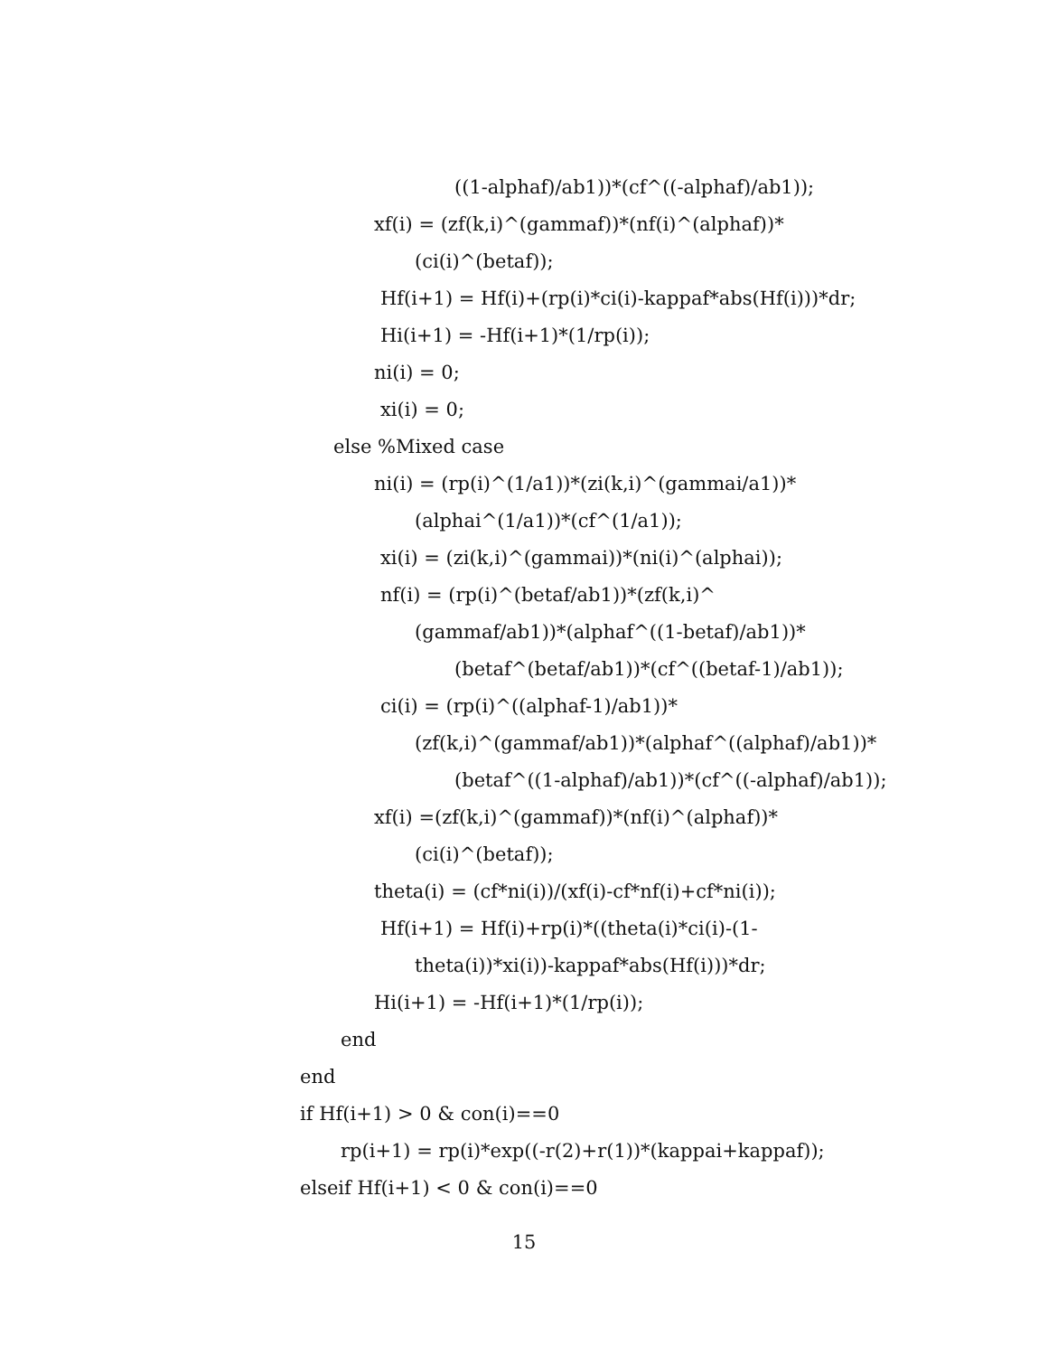((1-alphaf)/ab1))*(cf^((-alphaf)/ab1));
xf(i) = (zf(k,i)^(gammaf))*(nf(i)^(alphaf))*
(ci(i)^(betaf));
Hf(i+1) = Hf(i)+(rp(i)*ci(i)-kappaf*abs(Hf(i)))*dr;
Hi(i+1) = -Hf(i+1)*(1/rp(i));
ni(i) = 0;
xi(i) = 0;
else %Mixed case
ni(i) = (rp(i)^(1/a1))*(zi(k,i)^(gammai/a1))*
(alphai^(1/a1))*(cf^(1/a1));
xi(i) = (zi(k,i)^(gammai))*(ni(i)^(alphai));
nf(i) = (rp(i)^(betaf/ab1))*(zf(k,i)^
(gammaf/ab1))*(alphaf^((1-betaf)/ab1))*
(betaf^(betaf/ab1))*(cf^((betaf-1)/ab1));
ci(i) = (rp(i)^((alphaf-1)/ab1))*
(zf(k,i)^(gammaf/ab1))*(alphaf^((alphaf)/ab1))*
(betaf^((1-alphaf)/ab1))*(cf^((-alphaf)/ab1));
xf(i) =(zf(k,i)^(gammaf))*(nf(i)^(alphaf))*
(ci(i)^(betaf));
theta(i) = (cf*ni(i))/(xf(i)-cf*nf(i)+cf*ni(i));
Hf(i+1) = Hf(i)+rp(i)*((theta(i)*ci(i)-(1-
theta(i))*xi(i))-kappaf*abs(Hf(i)))*dr;
Hi(i+1) = -Hf(i+1)*(1/rp(i));
end
end
if Hf(i+1) > 0 & con(i)==0
rp(i+1) = rp(i)*exp((-r(2)+r(1))*(kappai+kappaf));
elseif Hf(i+1) < 0 & con(i)==0
15